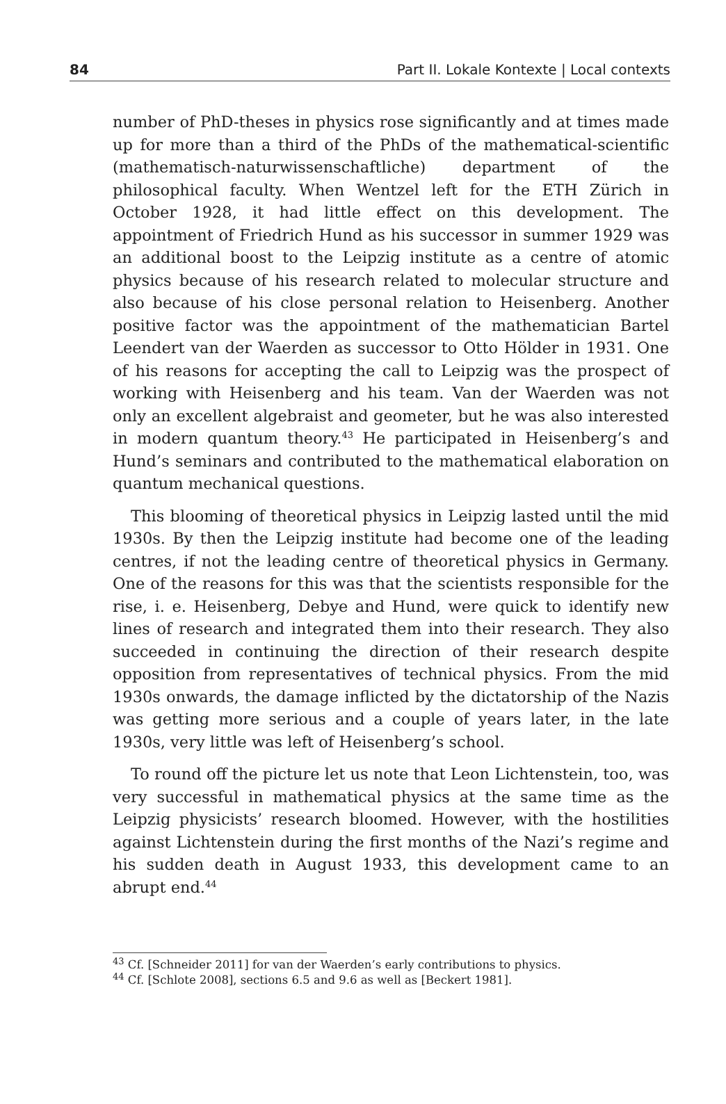84 Part II. Lokale Kontexte | Local contexts
number of PhD-theses in physics rose significantly and at times made up for more than a third of the PhDs of the mathematical-scientific (mathematisch-naturwissenschaftliche) department of the philosophical faculty. When Wentzel left for the ETH Zürich in October 1928, it had little effect on this development. The appointment of Friedrich Hund as his successor in summer 1929 was an additional boost to the Leipzig institute as a centre of atomic physics because of his research related to molecular structure and also because of his close personal relation to Heisenberg. Another positive factor was the appointment of the mathematician Bartel Leendert van der Waerden as successor to Otto Hölder in 1931. One of his reasons for accepting the call to Leipzig was the prospect of working with Heisenberg and his team. Van der Waerden was not only an excellent algebraist and geometer, but he was also interested in modern quantum theory.<sup>43</sup> He participated in Heisenberg’s and Hund’s seminars and contributed to the mathematical elaboration on quantum mechanical questions.
This blooming of theoretical physics in Leipzig lasted until the mid 1930s. By then the Leipzig institute had become one of the leading centres, if not the leading centre of theoretical physics in Germany. One of the reasons for this was that the scientists responsible for the rise, i. e. Heisenberg, Debye and Hund, were quick to identify new lines of research and integrated them into their research. They also succeeded in continuing the direction of their research despite opposition from representatives of technical physics. From the mid 1930s onwards, the damage inflicted by the dictatorship of the Nazis was getting more serious and a couple of years later, in the late 1930s, very little was left of Heisenberg’s school.
To round off the picture let us note that Leon Lichtenstein, too, was very successful in mathematical physics at the same time as the Leipzig physicists’ research bloomed. However, with the hostilities against Lichtenstein during the first months of the Nazi’s regime and his sudden death in August 1933, this development came to an abrupt end.<sup>44</sup>
<sup>43</sup> Cf. [Schneider 2011] for van der Waerden’s early contributions to physics.
<sup>44</sup> Cf. [Schlote 2008], sections 6.5 and 9.6 as well as [Beckert 1981].